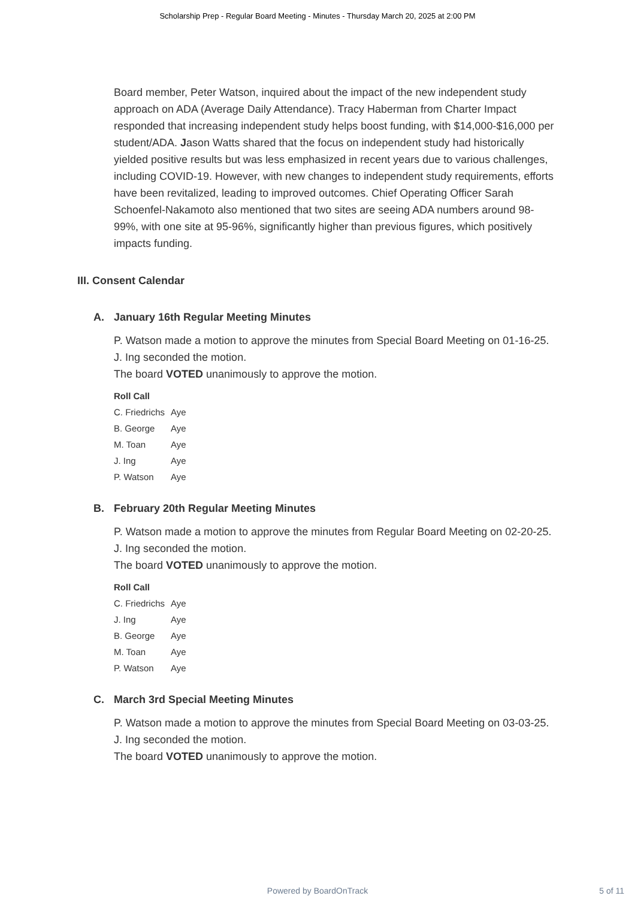Scholarship Prep - Regular Board Meeting - Minutes - Thursday March 20, 2025 at 2:00 PM
Board member, Peter Watson, inquired about the impact of the new independent study approach on ADA (Average Daily Attendance). Tracy Haberman from Charter Impact responded that increasing independent study helps boost funding, with $14,000-$16,000 per student/ADA. Jason Watts shared that the focus on independent study had historically yielded positive results but was less emphasized in recent years due to various challenges, including COVID-19. However, with new changes to independent study requirements, efforts have been revitalized, leading to improved outcomes. Chief Operating Officer Sarah Schoenfel-Nakamoto also mentioned that two sites are seeing ADA numbers around 98-99%, with one site at 95-96%, significantly higher than previous figures, which positively impacts funding.
III. Consent Calendar
A. January 16th Regular Meeting Minutes
P. Watson made a motion to approve the minutes from Special Board Meeting on 01-16-25.
J. Ing seconded the motion.
The board VOTED unanimously to approve the motion.
| Roll Call | |
| --- | --- |
| C. Friedrichs | Aye |
| B. George | Aye |
| M. Toan | Aye |
| J. Ing | Aye |
| P. Watson | Aye |
B. February 20th Regular Meeting Minutes
P. Watson made a motion to approve the minutes from Regular Board Meeting on 02-20-25.
J. Ing seconded the motion.
The board VOTED unanimously to approve the motion.
| Roll Call | |
| --- | --- |
| C. Friedrichs | Aye |
| J. Ing | Aye |
| B. George | Aye |
| M. Toan | Aye |
| P. Watson | Aye |
C. March 3rd Special Meeting Minutes
P. Watson made a motion to approve the minutes from Special Board Meeting on 03-03-25.
J. Ing seconded the motion.
The board VOTED unanimously to approve the motion.
Powered by BoardOnTrack
5 of 11